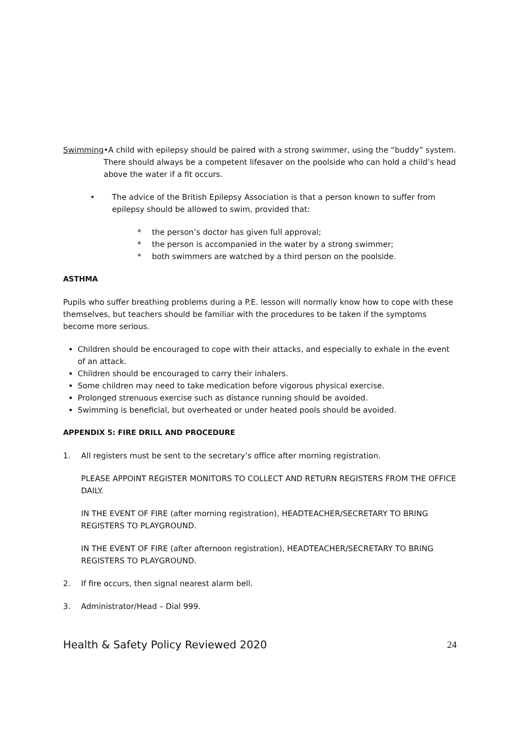Swimming •A child with epilepsy should be paired with a strong swimmer, using the “buddy” system. There should always be a competent lifesaver on the poolside who can hold a child’s head above the water if a fit occurs.
• The advice of the British Epilepsy Association is that a person known to suffer from epilepsy should be allowed to swim, provided that:
* the person’s doctor has given full approval;
* the person is accompanied in the water by a strong swimmer;
* both swimmers are watched by a third person on the poolside.
ASTHMA
Pupils who suffer breathing problems during a P.E. lesson will normally know how to cope with these themselves, but teachers should be familiar with the procedures to be taken if the symptoms become more serious.
Children should be encouraged to cope with their attacks, and especially to exhale in the event of an attack.
Children should be encouraged to carry their inhalers.
Some children may need to take medication before vigorous physical exercise.
Prolonged strenuous exercise such as distance running should be avoided.
Swimming is beneficial, but overheated or under heated pools should be avoided.
APPENDIX 5: FIRE DRILL AND PROCEDURE
1. All registers must be sent to the secretary’s office after morning registration.
PLEASE APPOINT REGISTER MONITORS TO COLLECT AND RETURN REGISTERS FROM THE OFFICE DAILY.
IN THE EVENT OF FIRE (after morning registration), HEADTEACHER/SECRETARY TO BRING REGISTERS TO PLAYGROUND.
IN THE EVENT OF FIRE (after afternoon registration), HEADTEACHER/SECRETARY TO BRING REGISTERS TO PLAYGROUND.
2. If fire occurs, then signal nearest alarm bell.
3. Administrator/Head – Dial 999.
Health & Safety Policy Reviewed 2020 24